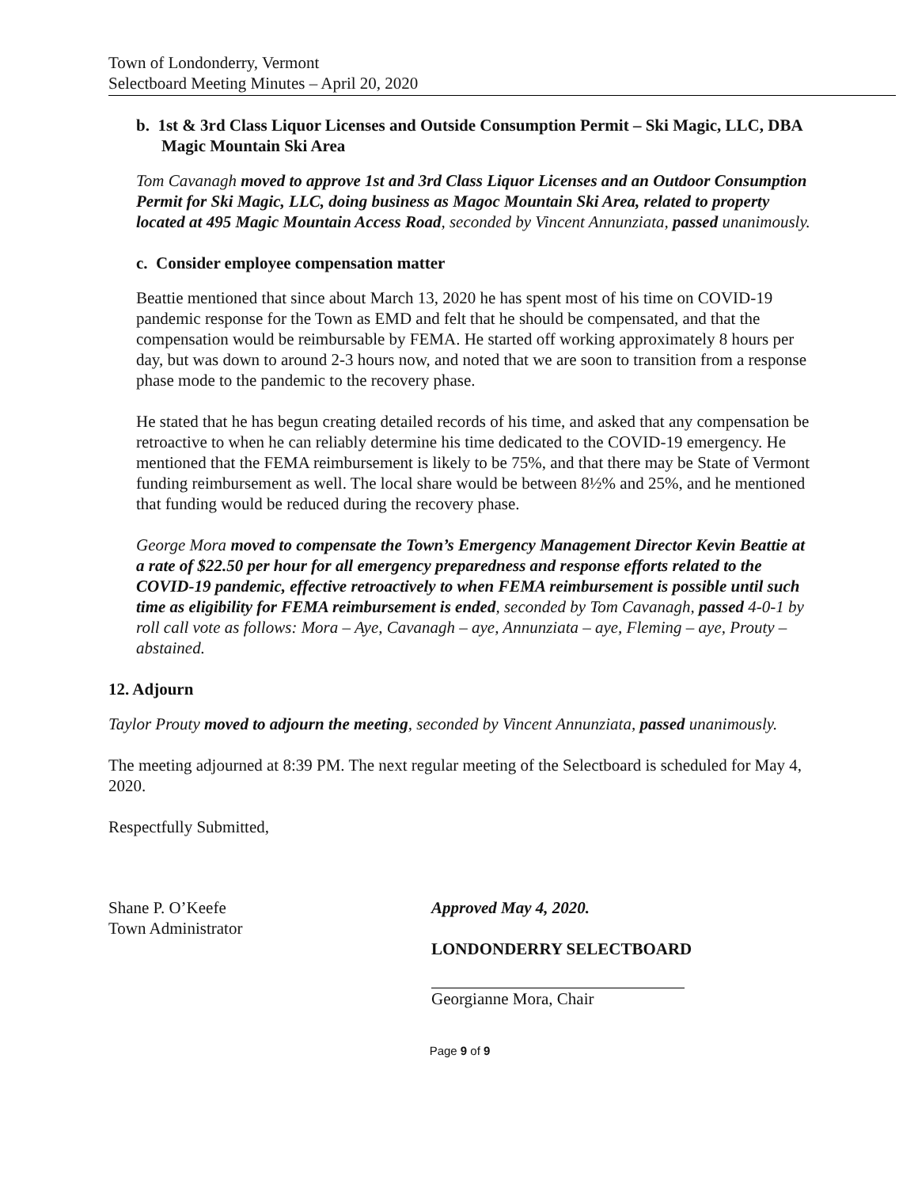Town of Londonderry, Vermont
Selectboard Meeting Minutes – April 20, 2020
b. 1st & 3rd Class Liquor Licenses and Outside Consumption Permit – Ski Magic, LLC, DBA Magic Mountain Ski Area
Tom Cavanagh moved to approve 1st and 3rd Class Liquor Licenses and an Outdoor Consumption Permit for Ski Magic, LLC, doing business as Magoc Mountain Ski Area, related to property located at 495 Magic Mountain Access Road, seconded by Vincent Annunziata, passed unanimously.
c. Consider employee compensation matter
Beattie mentioned that since about March 13, 2020 he has spent most of his time on COVID-19 pandemic response for the Town as EMD and felt that he should be compensated, and that the compensation would be reimbursable by FEMA. He started off working approximately 8 hours per day, but was down to around 2-3 hours now, and noted that we are soon to transition from a response phase mode to the pandemic to the recovery phase.
He stated that he has begun creating detailed records of his time, and asked that any compensation be retroactive to when he can reliably determine his time dedicated to the COVID-19 emergency. He mentioned that the FEMA reimbursement is likely to be 75%, and that there may be State of Vermont funding reimbursement as well. The local share would be between 8½% and 25%, and he mentioned that funding would be reduced during the recovery phase.
George Mora moved to compensate the Town’s Emergency Management Director Kevin Beattie at a rate of $22.50 per hour for all emergency preparedness and response efforts related to the COVID-19 pandemic, effective retroactively to when FEMA reimbursement is possible until such time as eligibility for FEMA reimbursement is ended, seconded by Tom Cavanagh, passed 4-0-1 by roll call vote as follows: Mora – Aye, Cavanagh – aye, Annunziata – aye, Fleming – aye, Prouty – abstained.
12. Adjourn
Taylor Prouty moved to adjourn the meeting, seconded by Vincent Annunziata, passed unanimously.
The meeting adjourned at 8:39 PM. The next regular meeting of the Selectboard is scheduled for May 4, 2020.
Respectfully Submitted,
Shane P. O’Keefe
Town Administrator
Approved May 4, 2020.
LONDONDERRY SELECTBOARD
Georgianne Mora, Chair
Page 9 of 9